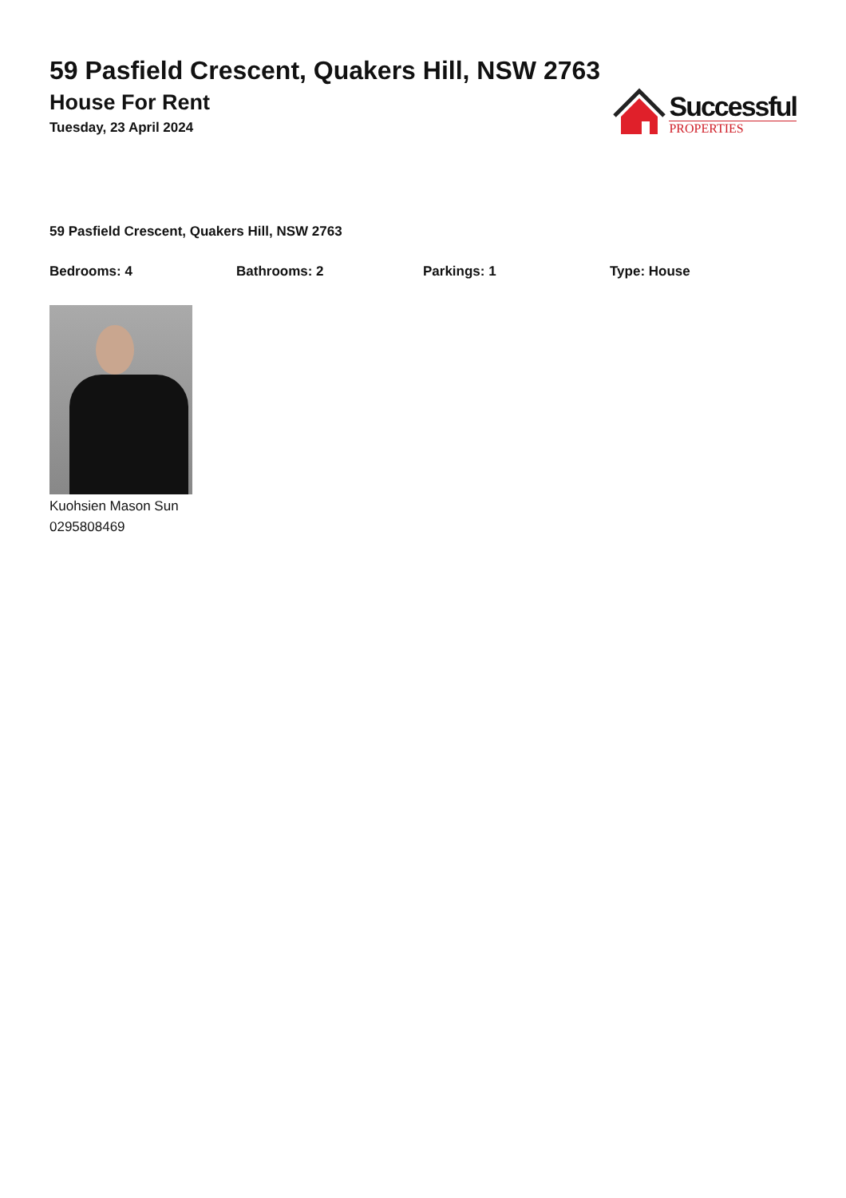59 Pasfield Crescent, Quakers Hill, NSW 2763
House For Rent
Tuesday, 23 April 2024
Successful
PROPERTIES
59 Pasfield Crescent, Quakers Hill, NSW 2763
Bedrooms: 4 Bathrooms: 2 Parkings: 1 Type: House
Kuohsien Mason Sun
0295808469